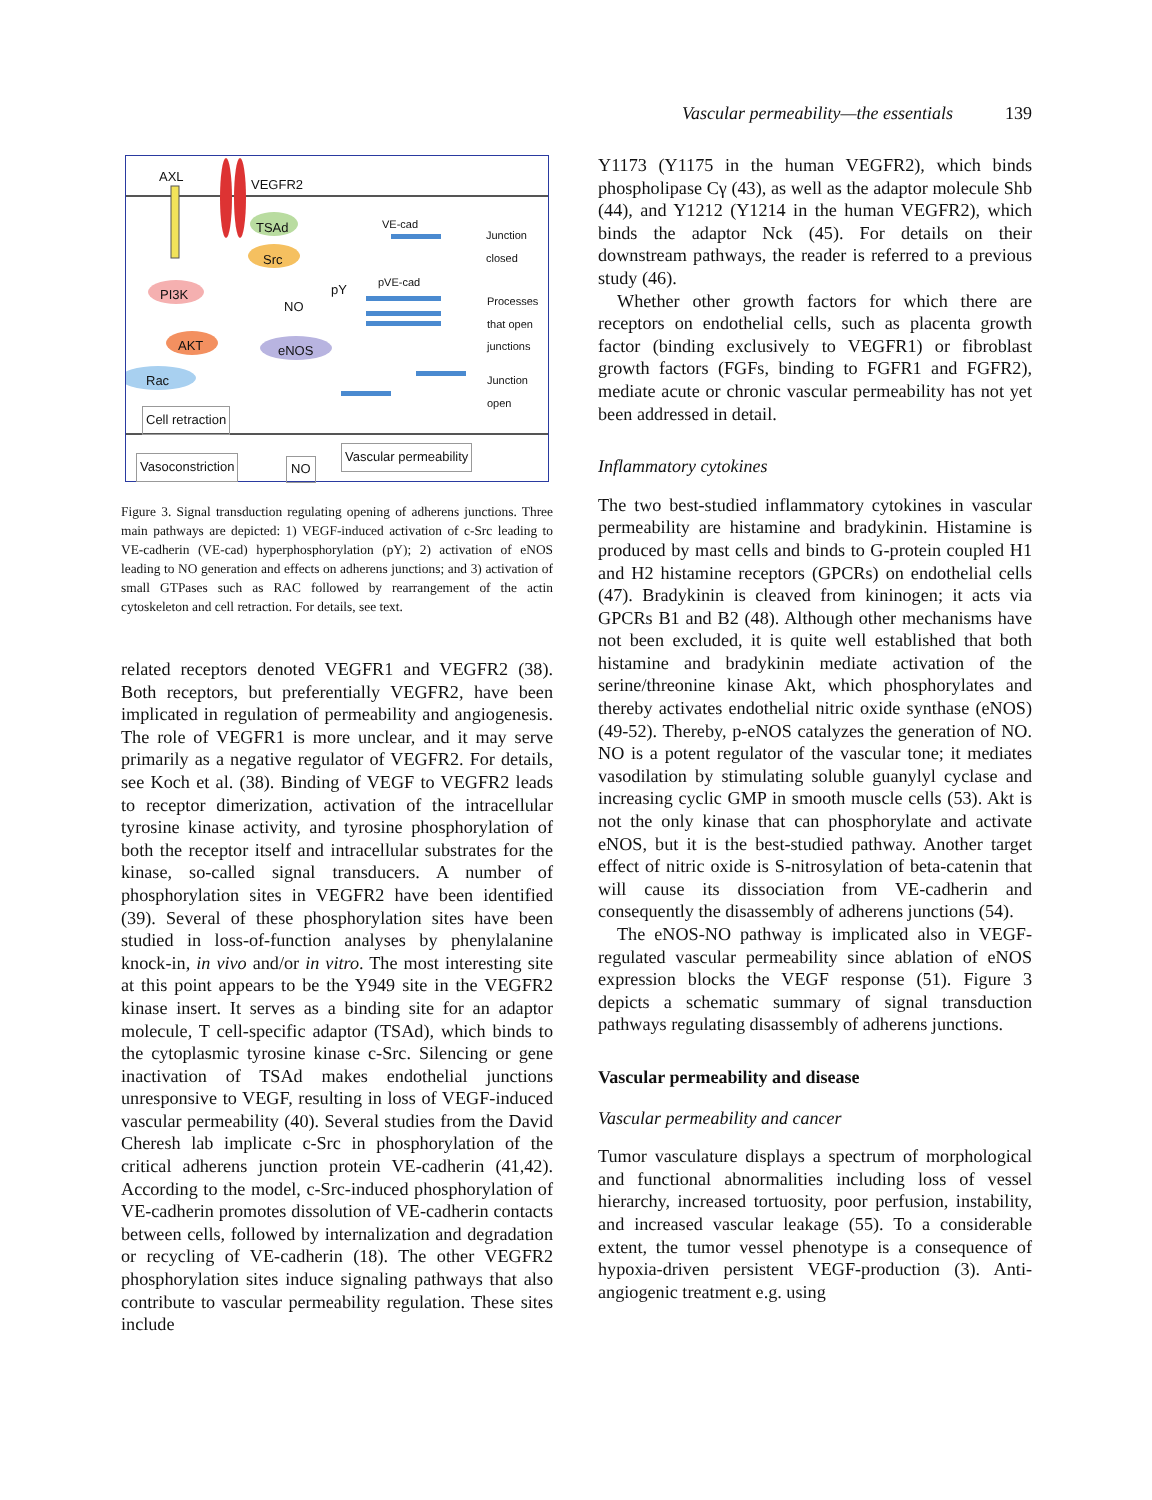Vascular permeability—the essentials 139
AXL
VEGFR2
TSAd
Src
VE-cad
Junction
closed
pY
pVE-cad
Processes
that open
junctions
PI3K
NO
AKT eNOS
Rac Junction
open
Cell retraction
Vascular permeability
Vasoconstriction NO
Figure 3. Signal transduction regulating opening of adherens junctions. Three main pathways are depicted: 1) VEGF-induced activation of c-Src leading to VE-cadherin (VE-cad) hyperphosphorylation (pY); 2) activation of eNOS leading to NO generation and effects on adherens junctions; and 3) activation of small GTPases such as RAC followed by rearrangement of the actin cytoskeleton and cell retraction. For details, see text.
related receptors denoted VEGFR1 and VEGFR2 (38). Both receptors, but preferentially VEGFR2, have been implicated in regulation of permeability and angiogenesis. The role of VEGFR1 is more unclear, and it may serve primarily as a negative regulator of VEGFR2. For details, see Koch et al. (38). Binding of VEGF to VEGFR2 leads to receptor dimerization, activation of the intracellular tyrosine kinase activity, and tyrosine phosphorylation of both the receptor itself and intracellular substrates for the kinase, so-called signal transducers. A number of phosphorylation sites in VEGFR2 have been identified (39). Several of these phosphorylation sites have been studied in loss-of-function analyses by phenylalanine knock-in, in vivo and/or in vitro. The most interesting site at this point appears to be the Y949 site in the VEGFR2 kinase insert. It serves as a binding site for an adaptor molecule, T cell-specific adaptor (TSAd), which binds to the cytoplasmic tyrosine kinase c-Src. Silencing or gene inactivation of TSAd makes endothelial junctions unresponsive to VEGF, resulting in loss of VEGF-induced vascular permeability (40). Several studies from the David Cheresh lab implicate c-Src in phosphorylation of the critical adherens junction protein VE-cadherin (41,42). According to the model, c-Src-induced phosphorylation of VE-cadherin promotes dissolution of VE-cadherin contacts between cells, followed by internalization and degradation or recycling of VE-cadherin (18). The other VEGFR2 phosphorylation sites induce signaling pathways that also contribute to vascular permeability regulation. These sites include
Y1173 (Y1175 in the human VEGFR2), which binds phospholipase Cγ (43), as well as the adaptor molecule Shb (44), and Y1212 (Y1214 in the human VEGFR2), which binds the adaptor Nck (45). For details on their downstream pathways, the reader is referred to a previous study (46).
Whether other growth factors for which there are receptors on endothelial cells, such as placenta growth factor (binding exclusively to VEGFR1) or fibroblast growth factors (FGFs, binding to FGFR1 and FGFR2), mediate acute or chronic vascular permeability has not yet been addressed in detail.
Inflammatory cytokines
The two best-studied inflammatory cytokines in vascular permeability are histamine and bradykinin. Histamine is produced by mast cells and binds to G-protein coupled H1 and H2 histamine receptors (GPCRs) on endothelial cells (47). Bradykinin is cleaved from kininogen; it acts via GPCRs B1 and B2 (48). Although other mechanisms have not been excluded, it is quite well established that both histamine and bradykinin mediate activation of the serine/threonine kinase Akt, which phosphorylates and thereby activates endothelial nitric oxide synthase (eNOS) (49-52). Thereby, p-eNOS catalyzes the generation of NO. NO is a potent regulator of the vascular tone; it mediates vasodilation by stimulating soluble guanylyl cyclase and increasing cyclic GMP in smooth muscle cells (53). Akt is not the only kinase that can phosphorylate and activate eNOS, but it is the best-studied pathway. Another target effect of nitric oxide is S-nitrosylation of beta-catenin that will cause its dissociation from VE-cadherin and consequently the disassembly of adherens junctions (54).
The eNOS-NO pathway is implicated also in VEGF-regulated vascular permeability since ablation of eNOS expression blocks the VEGF response (51). Figure 3 depicts a schematic summary of signal transduction pathways regulating disassembly of adherens junctions.
Vascular permeability and disease
Vascular permeability and cancer
Tumor vasculature displays a spectrum of morphological and functional abnormalities including loss of vessel hierarchy, increased tortuosity, poor perfusion, instability, and increased vascular leakage (55). To a considerable extent, the tumor vessel phenotype is a consequence of hypoxia-driven persistent VEGF-production (3). Anti-angiogenic treatment e.g. using